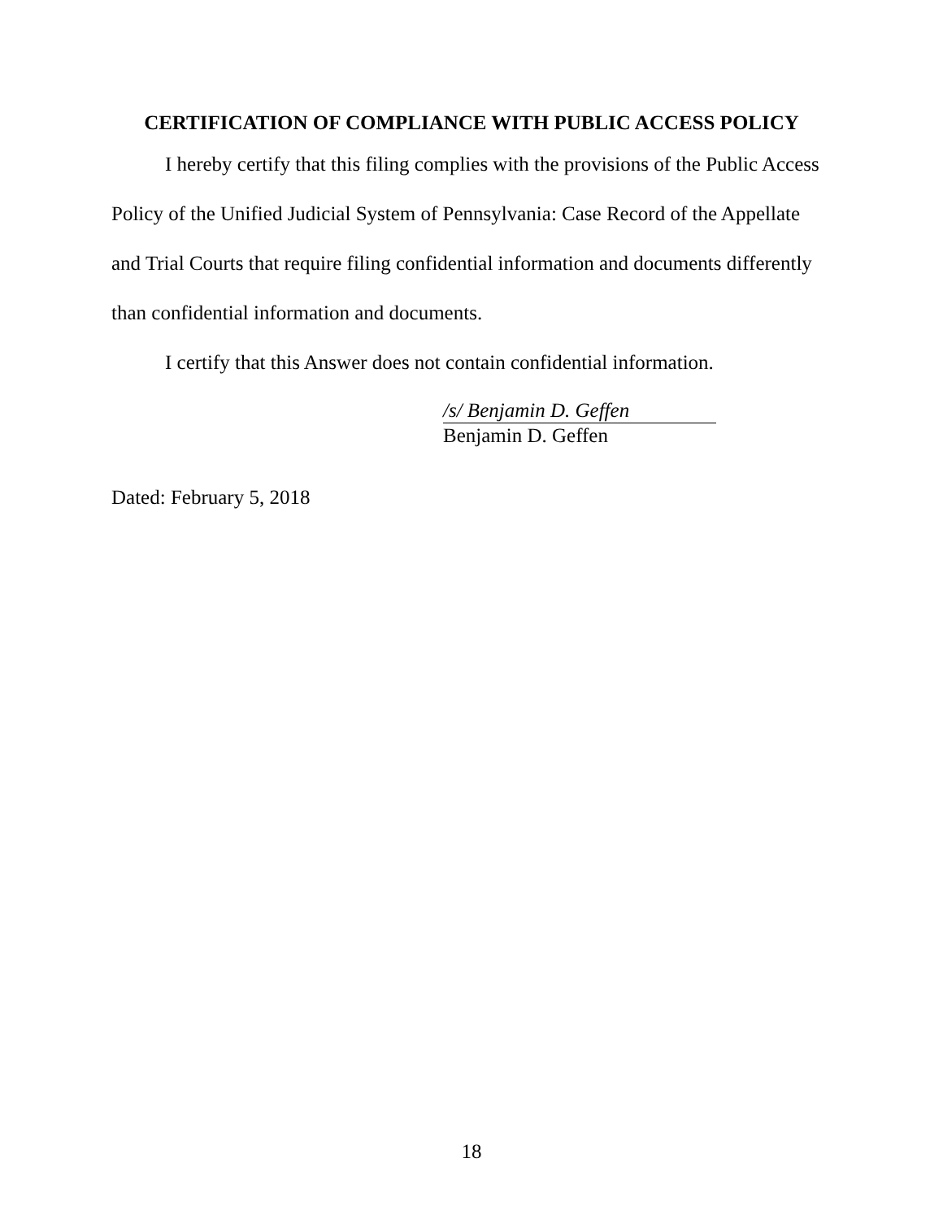CERTIFICATION OF COMPLIANCE WITH PUBLIC ACCESS POLICY
I hereby certify that this filing complies with the provisions of the Public Access Policy of the Unified Judicial System of Pennsylvania: Case Record of the Appellate and Trial Courts that require filing confidential information and documents differently than confidential information and documents.
I certify that this Answer does not contain confidential information.
/s/ Benjamin D. Geffen
Benjamin D. Geffen
Dated: February 5, 2018
18